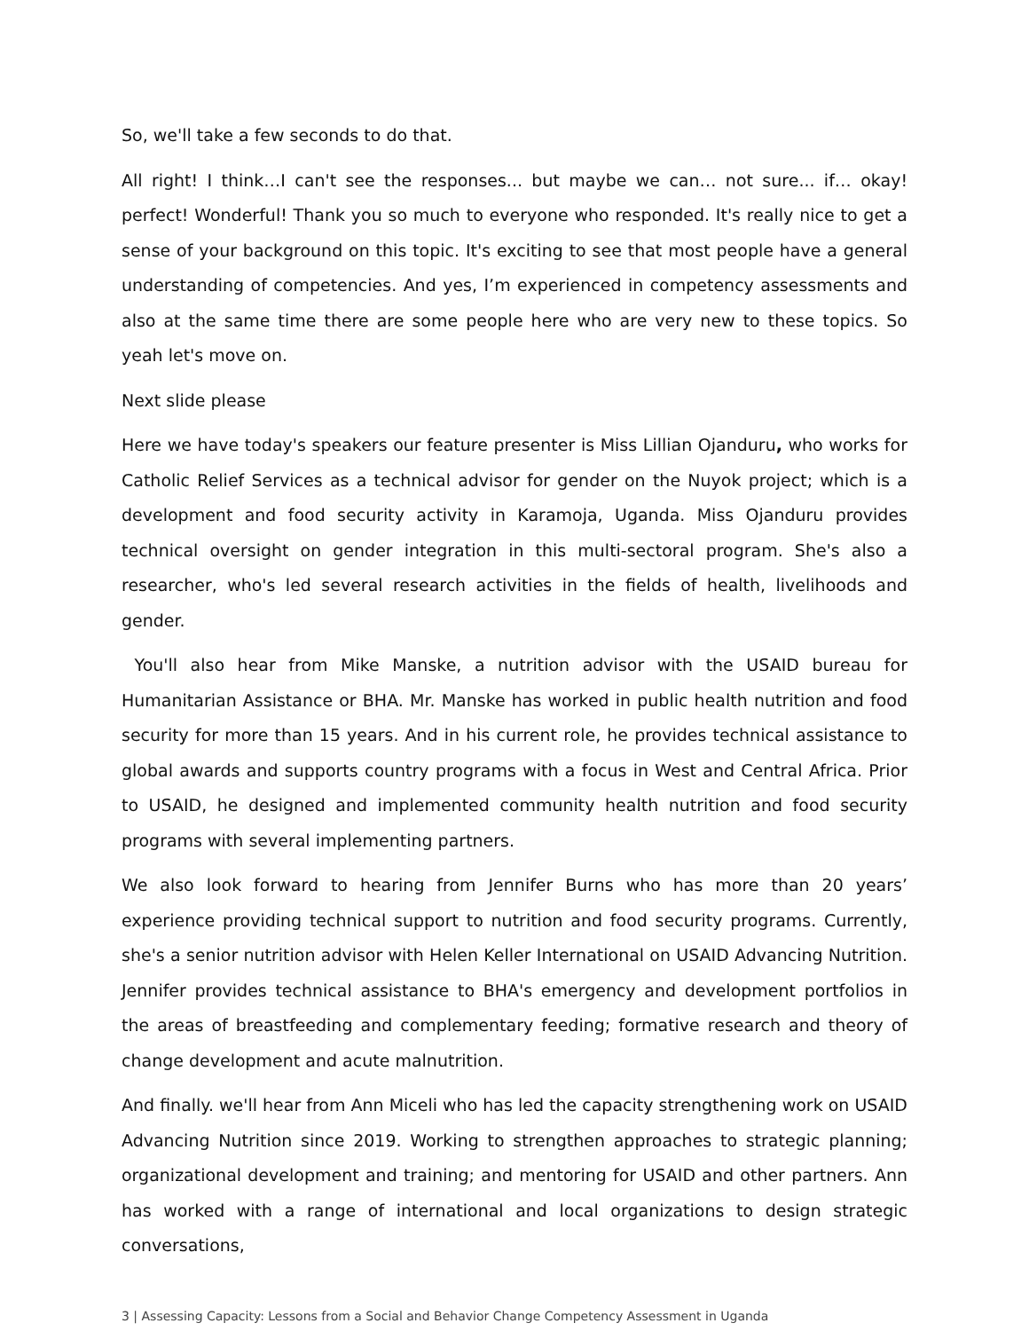So, we'll take a few seconds to do that.
All right! I think…I can't see the responses... but maybe we can… not sure... if… okay! perfect! Wonderful! Thank you so much to everyone who responded. It's really nice to get a sense of your background on this topic. It's exciting to see that most people have a general understanding of competencies. And yes, I’m experienced in competency assessments and also at the same time there are some people here who are very new to these topics. So yeah let's move on.
Next slide please
Here we have today's speakers our feature presenter is Miss Lillian Ojanduru, who works for Catholic Relief Services as a technical advisor for gender on the Nuyok project; which is a development and food security activity in Karamoja, Uganda. Miss Ojanduru provides technical oversight on gender integration in this multi-sectoral program. She's also a researcher, who's led several research activities in the fields of health, livelihoods and gender.
You'll also hear from Mike Manske, a nutrition advisor with the USAID bureau for Humanitarian Assistance or BHA. Mr. Manske has worked in public health nutrition and food security for more than 15 years. And in his current role, he provides technical assistance to global awards and supports country programs with a focus in West and Central Africa. Prior to USAID, he designed and implemented community health nutrition and food security programs with several implementing partners.
We also look forward to hearing from Jennifer Burns who has more than 20 years’ experience providing technical support to nutrition and food security programs. Currently, she's a senior nutrition advisor with Helen Keller International on USAID Advancing Nutrition. Jennifer provides technical assistance to BHA's emergency and development portfolios in the areas of breastfeeding and complementary feeding; formative research and theory of change development and acute malnutrition.
And finally. we'll hear from Ann Miceli who has led the capacity strengthening work on USAID Advancing Nutrition since 2019. Working to strengthen approaches to strategic planning; organizational development and training; and mentoring for USAID and other partners. Ann has worked with a range of international and local organizations to design strategic conversations,
3 | Assessing Capacity: Lessons from a Social and Behavior Change Competency Assessment in Uganda